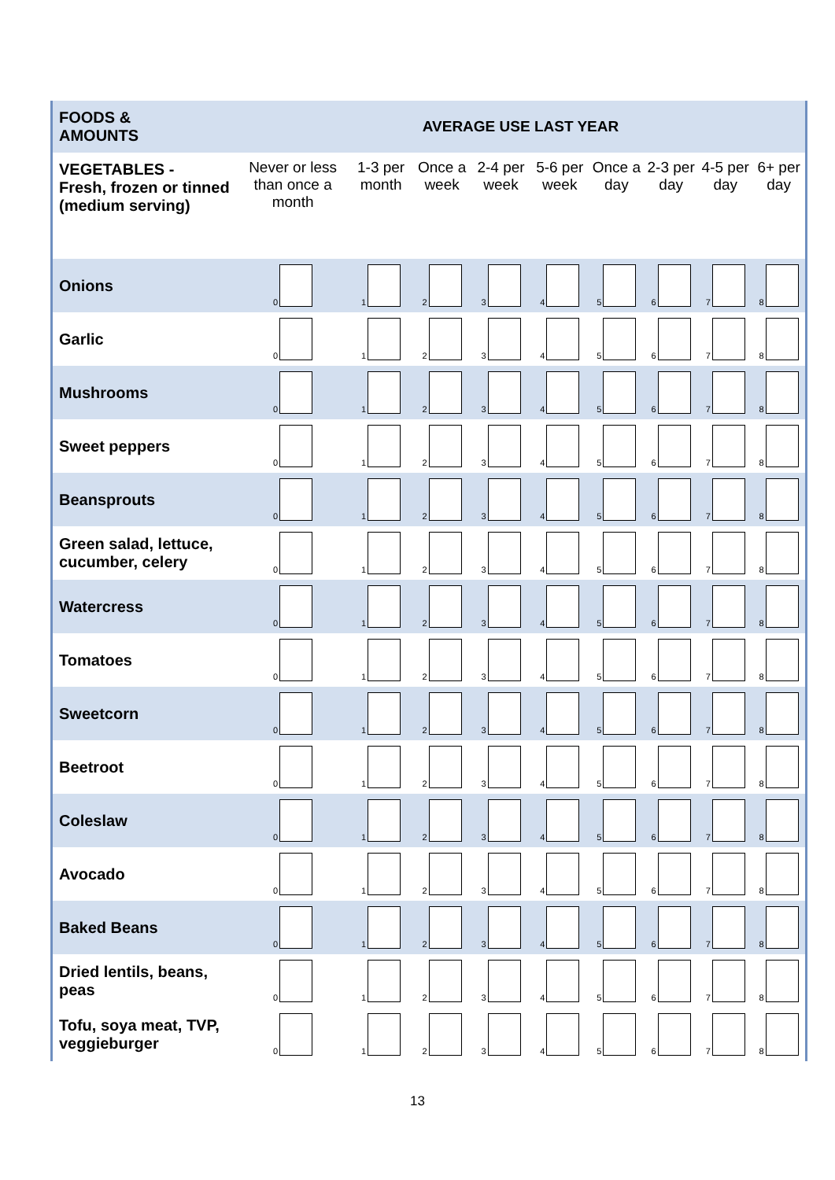| FOODS & AMOUNTS | AVERAGE USE LAST YEAR | | | | | | | | |
| VEGETABLES - Fresh, frozen or tinned (medium serving) | Never or less than once a month | 1-3 per month | Once a week | 2-4 per week | 5-6 per week | Once a day | 2-3 per day | 4-5 per day | 6+ per day |
| Onions | 0 | 1 | 2 | 3 | 4 | 5 | 6 | 7 | 8 |
| Garlic | 0 | 1 | 2 | 3 | 4 | 5 | 6 | 7 | 8 |
| Mushrooms | 0 | 1 | 2 | 3 | 4 | 5 | 6 | 7 | 8 |
| Sweet peppers | 0 | 1 | 2 | 3 | 4 | 5 | 6 | 7 | 8 |
| Beansprouts | 0 | 1 | 2 | 3 | 4 | 5 | 6 | 7 | 8 |
| Green salad, lettuce, cucumber, celery | 0 | 1 | 2 | 3 | 4 | 5 | 6 | 7 | 8 |
| Watercress | 0 | 1 | 2 | 3 | 4 | 5 | 6 | 7 | 8 |
| Tomatoes | 0 | 1 | 2 | 3 | 4 | 5 | 6 | 7 | 8 |
| Sweetcorn | 0 | 1 | 2 | 3 | 4 | 5 | 6 | 7 | 8 |
| Beetroot | 0 | 1 | 2 | 3 | 4 | 5 | 6 | 7 | 8 |
| Coleslaw | 0 | 1 | 2 | 3 | 4 | 5 | 6 | 7 | 8 |
| Avocado | 0 | 1 | 2 | 3 | 4 | 5 | 6 | 7 | 8 |
| Baked Beans | 0 | 1 | 2 | 3 | 4 | 5 | 6 | 7 | 8 |
| Dried lentils, beans, peas | 0 | 1 | 2 | 3 | 4 | 5 | 6 | 7 | 8 |
| Tofu, soya meat, TVP, veggieburger | 0 | 1 | 2 | 3 | 4 | 5 | 6 | 7 | 8 |
13